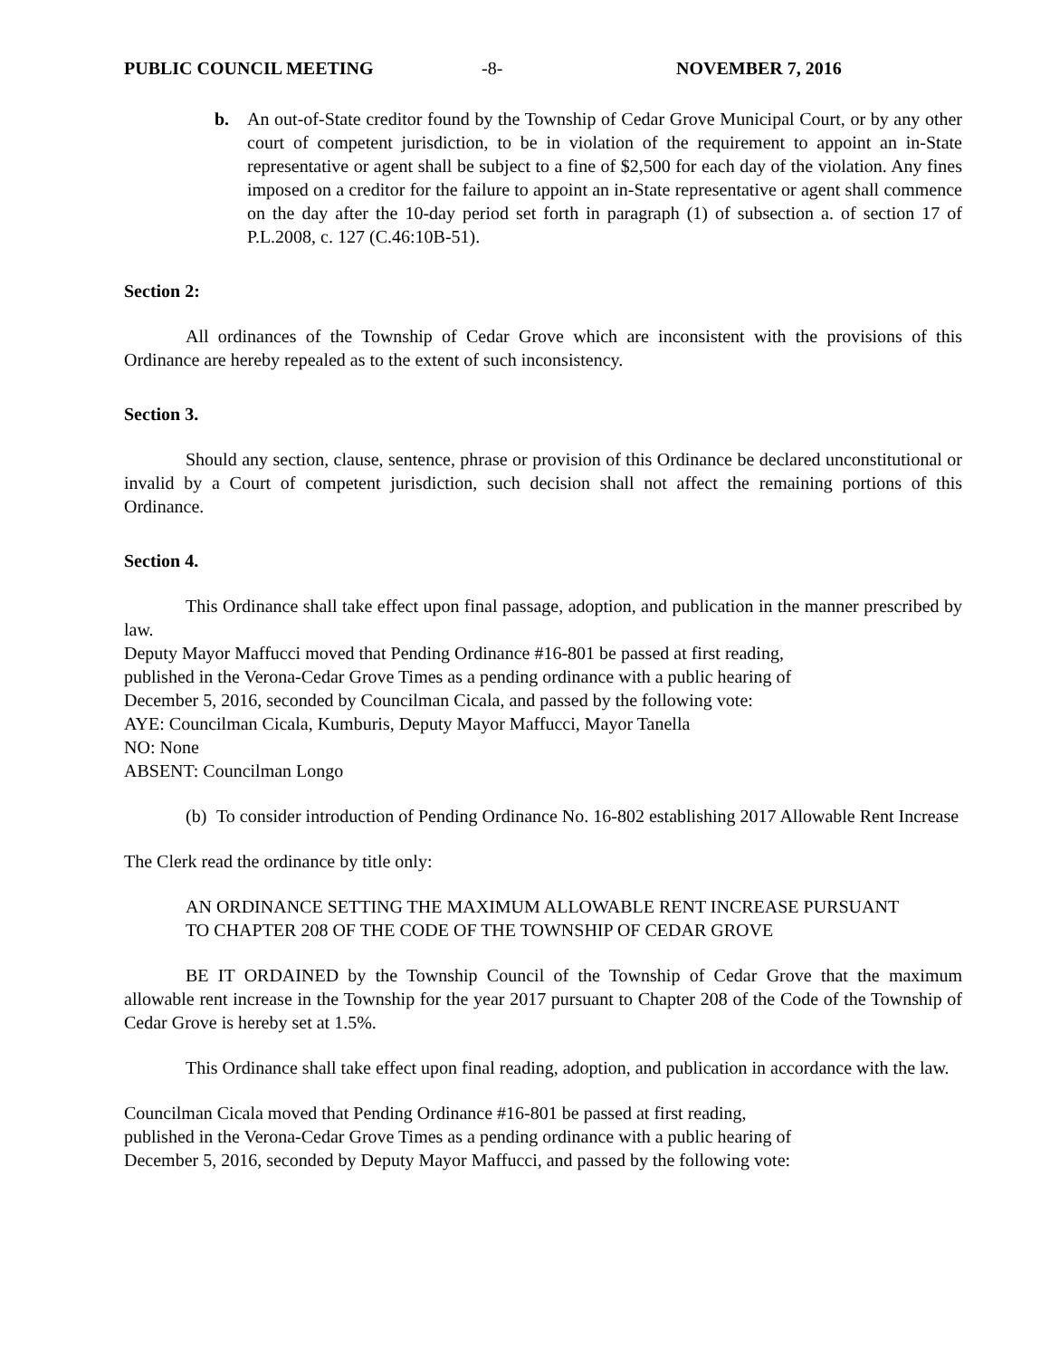PUBLIC COUNCIL MEETING -8- NOVEMBER 7, 2016
b. An out-of-State creditor found by the Township of Cedar Grove Municipal Court, or by any other court of competent jurisdiction, to be in violation of the requirement to appoint an in-State representative or agent shall be subject to a fine of $2,500 for each day of the violation. Any fines imposed on a creditor for the failure to appoint an in-State representative or agent shall commence on the day after the 10-day period set forth in paragraph (1) of subsection a. of section 17 of P.L.2008, c. 127 (C.46:10B-51).
Section 2:
All ordinances of the Township of Cedar Grove which are inconsistent with the provisions of this Ordinance are hereby repealed as to the extent of such inconsistency.
Section 3.
Should any section, clause, sentence, phrase or provision of this Ordinance be declared unconstitutional or invalid by a Court of competent jurisdiction, such decision shall not affect the remaining portions of this Ordinance.
Section 4.
This Ordinance shall take effect upon final passage, adoption, and publication in the manner prescribed by law.
Deputy Mayor Maffucci moved that Pending Ordinance #16-801 be passed at first reading,
published in the Verona-Cedar Grove Times as a pending ordinance with a public hearing of
December 5, 2016, seconded by Councilman Cicala, and passed by the following vote:
AYE: Councilman Cicala, Kumburis, Deputy Mayor Maffucci, Mayor Tanella
NO: None
ABSENT: Councilman Longo
(b)
To consider introduction of Pending Ordinance No. 16-802 establishing 2017 Allowable Rent Increase
The Clerk read the ordinance by title only:
AN ORDINANCE SETTING THE MAXIMUM ALLOWABLE RENT INCREASE PURSUANT TO CHAPTER 208 OF THE CODE OF THE TOWNSHIP OF CEDAR GROVE
BE IT ORDAINED by the Township Council of the Township of Cedar Grove that the maximum allowable rent increase in the Township for the year 2017 pursuant to Chapter 208 of the Code of the Township of Cedar Grove is hereby set at 1.5%.
This Ordinance shall take effect upon final reading, adoption, and publication in accordance with the law.
Councilman Cicala moved that Pending Ordinance #16-801 be passed at first reading,
published in the Verona-Cedar Grove Times as a pending ordinance with a public hearing of
December 5, 2016, seconded by Deputy Mayor Maffucci, and passed by the following vote: